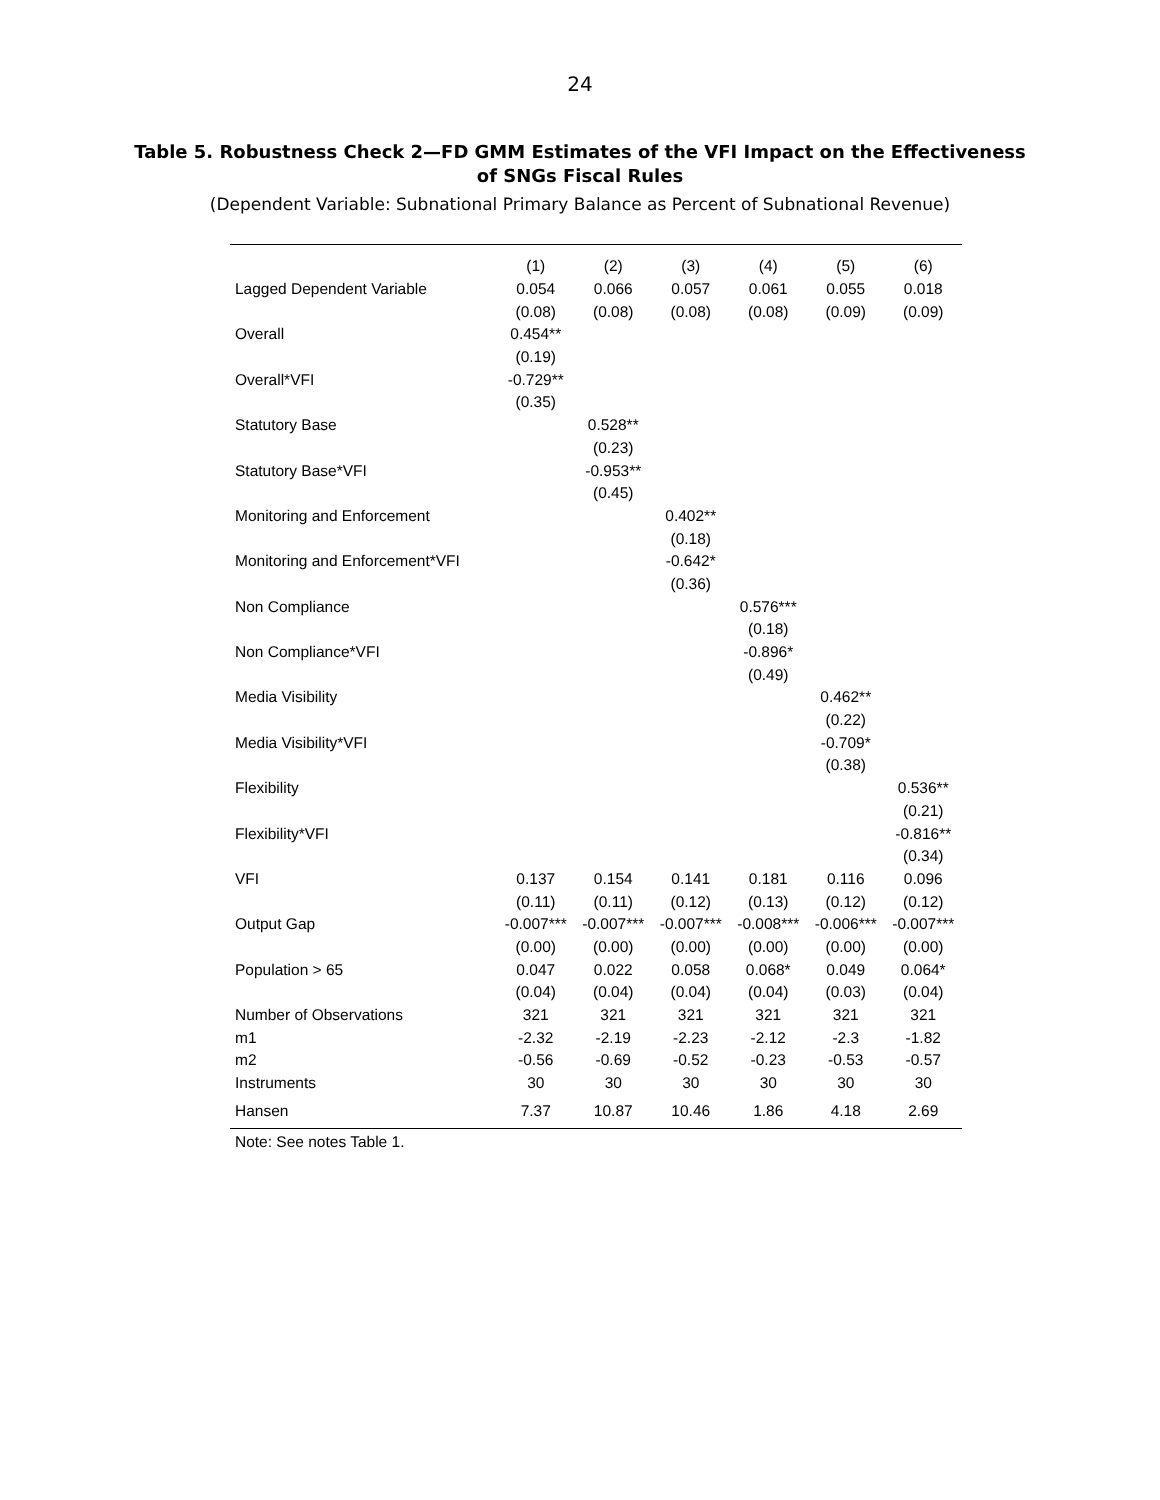24
Table 5. Robustness Check 2—FD GMM Estimates of the VFI Impact on the Effectiveness of SNGs Fiscal Rules
(Dependent Variable: Subnational Primary Balance as Percent of Subnational Revenue)
| | (1) | (2) | (3) | (4) | (5) | (6) |
| --- | --- | --- | --- | --- | --- | --- |
| Lagged Dependent Variable | 0.054 | 0.066 | 0.057 | 0.061 | 0.055 | 0.018 |
| | (0.08) | (0.08) | (0.08) | (0.08) | (0.09) | (0.09) |
| Overall | 0.454** | | | | | |
| | (0.19) | | | | | |
| Overall*VFI | -0.729** | | | | | |
| | (0.35) | | | | | |
| Statutory Base | | 0.528** | | | | |
| | | (0.23) | | | | |
| Statutory Base*VFI | | -0.953** | | | | |
| | | (0.45) | | | | |
| Monitoring and Enforcement | | | 0.402** | | | |
| | | | (0.18) | | | |
| Monitoring and Enforcement*VFI | | | -0.642* | | | |
| | | | (0.36) | | | |
| Non Compliance | | | | 0.576*** | | |
| | | | | (0.18) | | |
| Non Compliance*VFI | | | | -0.896* | | |
| | | | | (0.49) | | |
| Media Visibility | | | | | 0.462** | |
| | | | | | (0.22) | |
| Media Visibility*VFI | | | | | -0.709* | |
| | | | | | (0.38) | |
| Flexibility | | | | | | 0.536** |
| | | | | | | (0.21) |
| Flexibility*VFI | | | | | | -0.816** |
| | | | | | | (0.34) |
| VFI | 0.137 | 0.154 | 0.141 | 0.181 | 0.116 | 0.096 |
| | (0.11) | (0.11) | (0.12) | (0.13) | (0.12) | (0.12) |
| Output Gap | -0.007*** | -0.007*** | -0.007*** | -0.008*** | -0.006*** | -0.007*** |
| | (0.00) | (0.00) | (0.00) | (0.00) | (0.00) | (0.00) |
| Population > 65 | 0.047 | 0.022 | 0.058 | 0.068* | 0.049 | 0.064* |
| | (0.04) | (0.04) | (0.04) | (0.04) | (0.03) | (0.04) |
| Number of Observations | 321 | 321 | 321 | 321 | 321 | 321 |
| m1 | -2.32 | -2.19 | -2.23 | -2.12 | -2.3 | -1.82 |
| m2 | -0.56 | -0.69 | -0.52 | -0.23 | -0.53 | -0.57 |
| Instruments | 30 | 30 | 30 | 30 | 30 | 30 |
| Hansen | 7.37 | 10.87 | 10.46 | 1.86 | 4.18 | 2.69 |
Note: See notes Table 1.